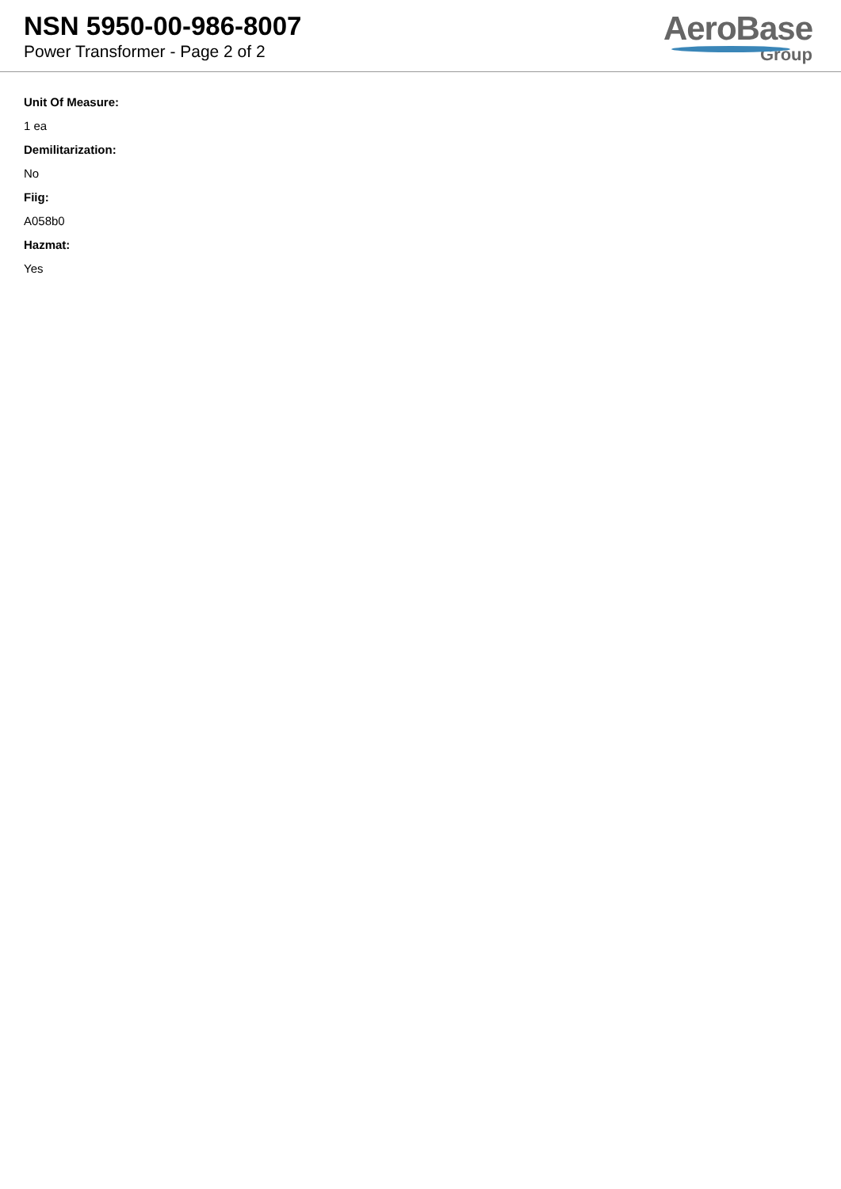NSN 5950-00-986-8007
Power Transformer - Page 2 of 2
AeroBase
Group
Unit Of Measure:
1 ea
Demilitarization:
No
Fiig:
A058b0
Hazmat:
Yes